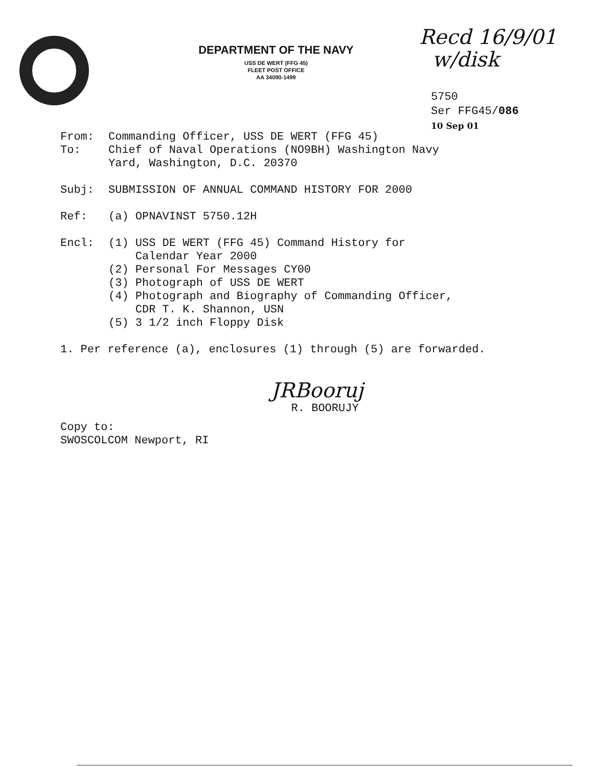DEPARTMENT OF THE NAVY
USS DE WERT (FFG 45)
FLEET POST OFFICE
AA 34090-1499
Recd 16/9/01
w/disk
5750
Ser FFG45/086
10 Sep 01
From: Commanding Officer, USS DE WERT (FFG 45)
To: Chief of Naval Operations (NO9BH) Washington Navy
Yard, Washington, D.C. 20370
Subj: SUBMISSION OF ANNUAL COMMAND HISTORY FOR 2000
Ref: (a) OPNAVINST 5750.12H
Encl: (1) USS DE WERT (FFG 45) Command History for
Calendar Year 2000
(2) Personal For Messages CY00
(3) Photograph of USS DE WERT
(4) Photograph and Biography of Commanding Officer,
CDR T. K. Shannon, USN
(5) 3 1/2 inch Floppy Disk
1. Per reference (a), enclosures (1) through (5) are forwarded.
JRBooruj
R. BOORUJY
Copy to:
SWOSCOLCOM Newport, RI